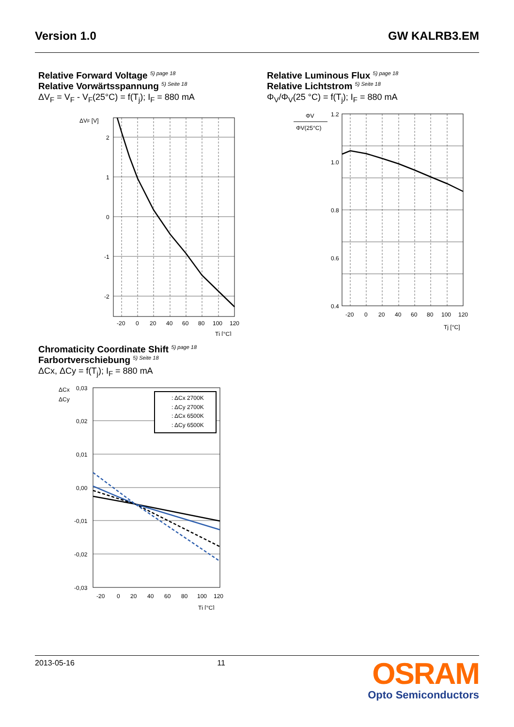Version 1.0 GW KALRB3.EM
Relative Forward Voltage <sup>5) page 18</sup>
Relative Vorwärtsspannung <sup>5) Seite 18</sup>
ΔV<sub>F</sub> = V<sub>F</sub> - V<sub>F</sub>(25°C) = f(T<sub>j</sub>); I<sub>F</sub> = 880 mA
ΔVF [V]
2
1
0
-1
-2
-20
0
20
40
60
80
100
120
Tj [°C]
Relative Luminous Flux <sup>5) page 18</sup>
Relative Lichtstrom <sup>5) Seite 18</sup>
Φ<sub>V</sub>/Φ<sub>V</sub>(25 °C) = f(T<sub>j</sub>); I<sub>F</sub> = 880 mA
ΦV
ΦV(25°C)
1.2
1.0
0.8
0.6
0.4
-20
0
20
40
60
80
100
120
Tj [°C]
Chromaticity Coordinate Shift <sup>5) page 18</sup>
Farbortverschiebung <sup>5) Seite 18</sup>
ΔCx, ΔCy = f(T<sub>j</sub>); I<sub>F</sub> = 880 mA
ΔCx
ΔCy
: ΔCx 2700K
: ΔCy 2700K
: ΔCx 6500K
: ΔCy 6500K
0,03
0,02
0,01
0,00
-0,01
-0,02
-0,03
-20
0
20
40
60
80
100
120
Tj [°C]
2013-05-16 11
OSRAM
Opto Semiconductors